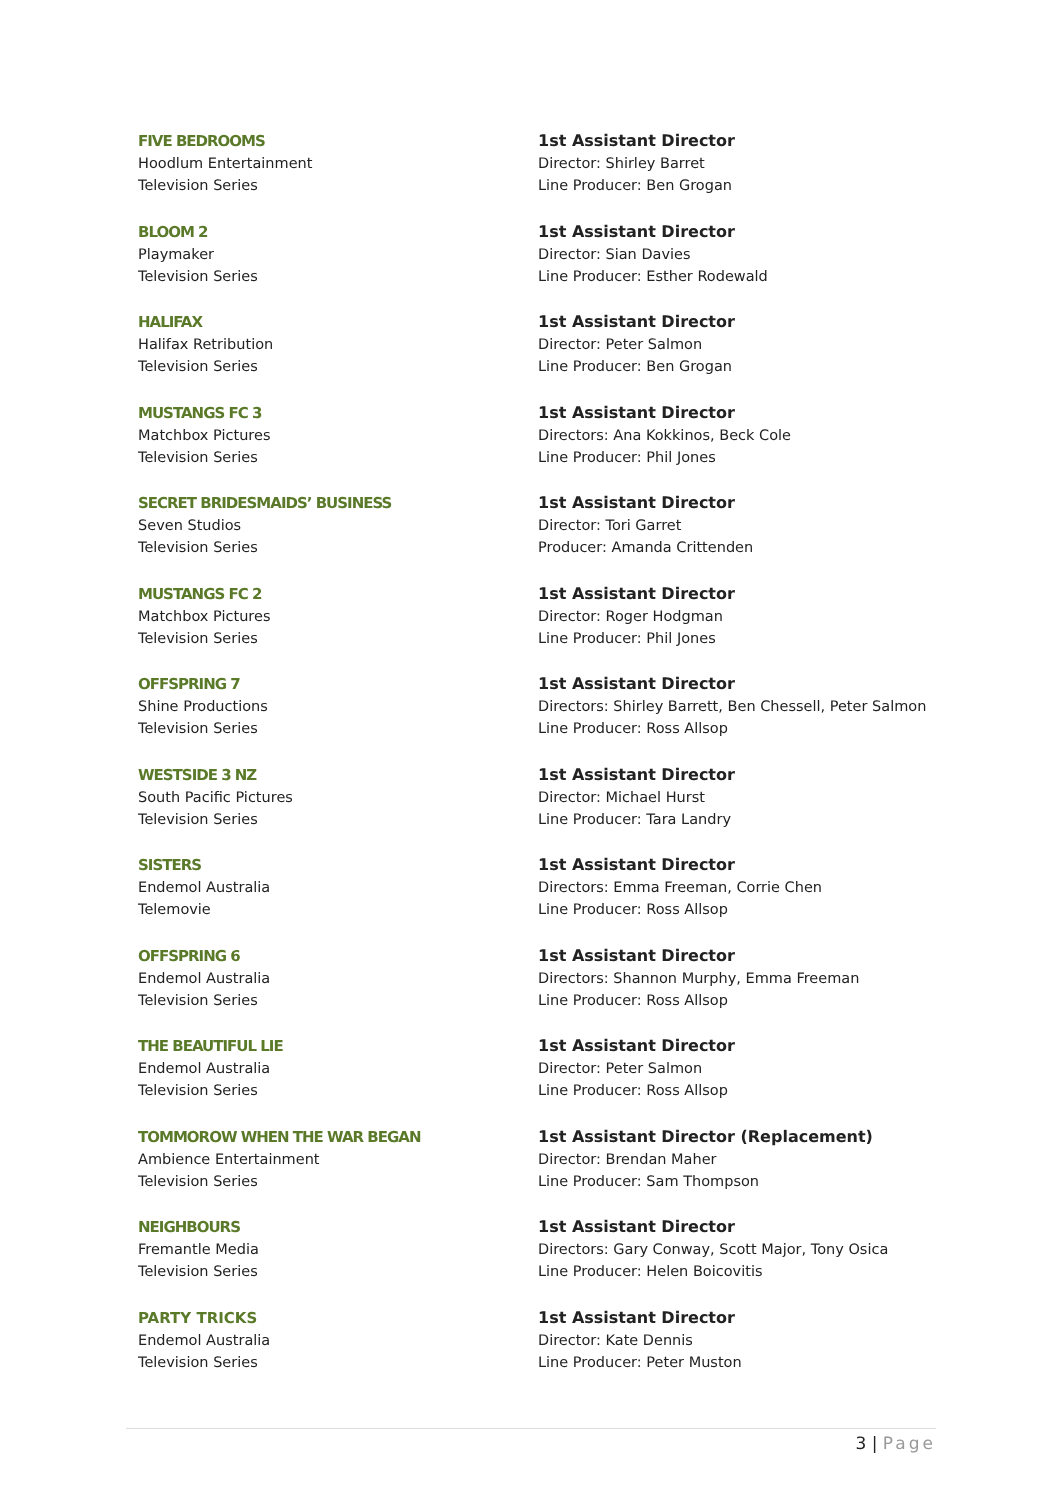FIVE BEDROOMS
Hoodlum Entertainment
Television Series
1st Assistant Director
Director: Shirley Barret
Line Producer: Ben Grogan
BLOOM 2
Playmaker
Television Series
1st Assistant Director
Director: Sian Davies
Line Producer: Esther Rodewald
HALIFAX
Halifax Retribution
Television Series
1st Assistant Director
Director: Peter Salmon
Line Producer: Ben Grogan
MUSTANGS FC 3
Matchbox Pictures
Television Series
1st Assistant Director
Directors: Ana Kokkinos, Beck Cole
Line Producer: Phil Jones
SECRET BRIDESMAIDS’ BUSINESS
Seven Studios
Television Series
1st Assistant Director
Director: Tori Garret
Producer: Amanda Crittenden
MUSTANGS FC 2
Matchbox Pictures
Television Series
1st Assistant Director
Director: Roger Hodgman
Line Producer: Phil Jones
OFFSPRING 7
Shine Productions
Television Series
1st Assistant Director
Directors: Shirley Barrett, Ben Chessell, Peter Salmon
Line Producer: Ross Allsop
WESTSIDE 3 NZ
South Pacific Pictures
Television Series
1st Assistant Director
Director: Michael Hurst
Line Producer: Tara Landry
SISTERS
Endemol Australia
Telemovie
1st Assistant Director
Directors: Emma Freeman, Corrie Chen
Line Producer: Ross Allsop
OFFSPRING 6
Endemol Australia
Television Series
1st Assistant Director
Directors: Shannon Murphy, Emma Freeman
Line Producer: Ross Allsop
THE BEAUTIFUL LIE
Endemol Australia
Television Series
1st Assistant Director
Director: Peter Salmon
Line Producer: Ross Allsop
TOMMOROW WHEN THE WAR BEGAN
Ambience Entertainment
Television Series
1st Assistant Director (Replacement)
Director: Brendan Maher
Line Producer: Sam Thompson
NEIGHBOURS
Fremantle Media
Television Series
1st Assistant Director
Directors: Gary Conway, Scott Major, Tony Osica
Line Producer: Helen Boicovitis
PARTY TRICKS
Endemol Australia
Television Series
1st Assistant Director
Director: Kate Dennis
Line Producer: Peter Muston
3 | Page